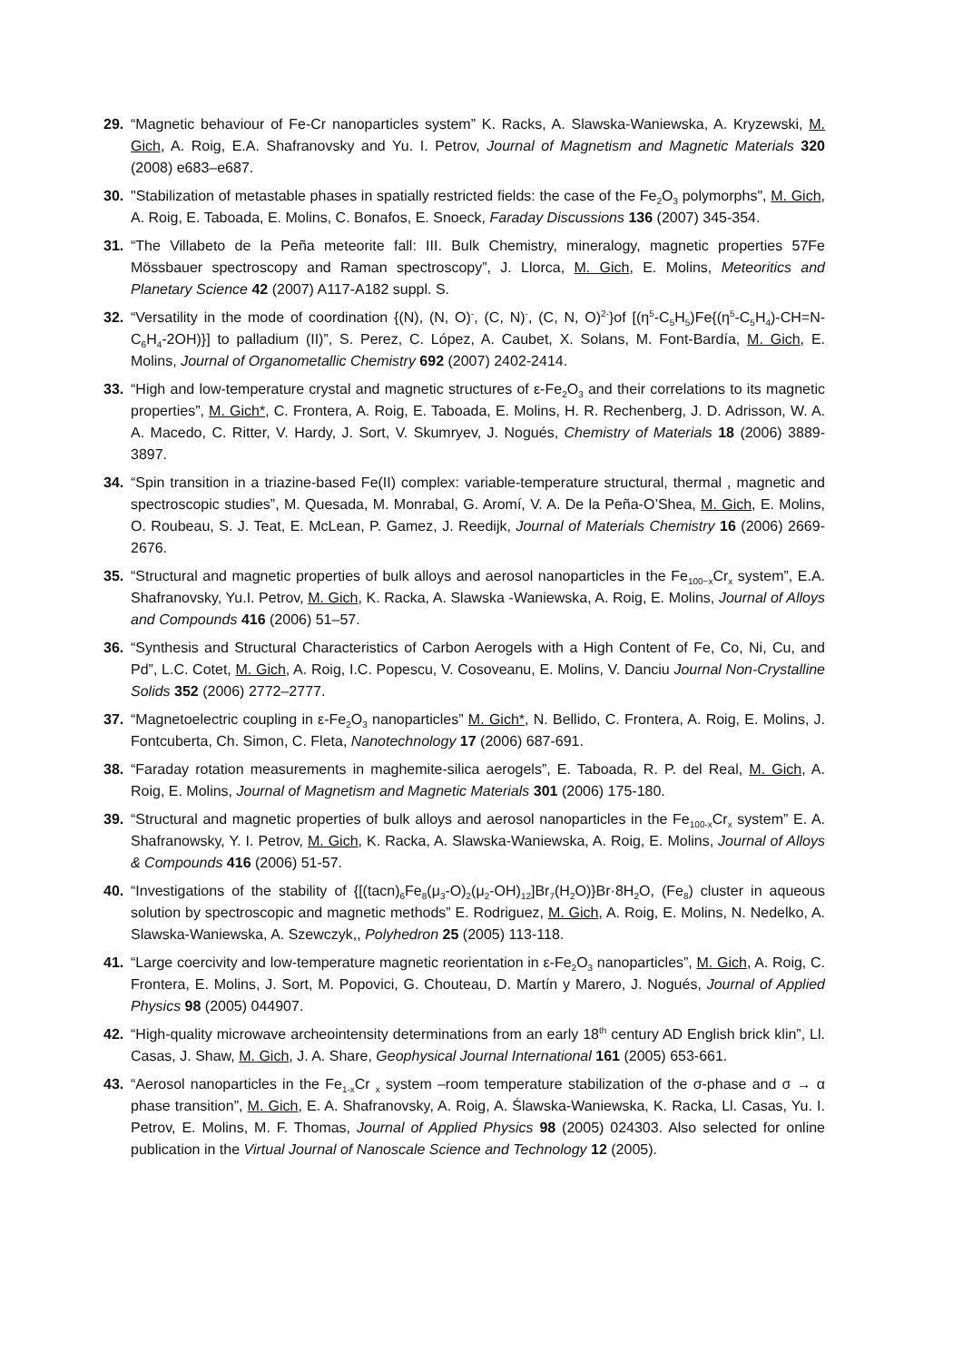29. “Magnetic behaviour of Fe-Cr nanoparticles system” K. Racks, A. Slawska-Waniewska, A. Kryzewski, M. Gich, A. Roig, E.A. Shafranovsky and Yu. I. Petrov, Journal of Magnetism and Magnetic Materials 320 (2008) e683–e687.
30. "Stabilization of metastable phases in spatially restricted fields: the case of the Fe<sub>2</sub>O<sub>3</sub> polymorphs", M. Gich, A. Roig, E. Taboada, E. Molins, C. Bonafos, E. Snoeck, Faraday Discussions 136 (2007) 345-354.
31. “The Villabeto de la Peña meteorite fall: III. Bulk Chemistry, mineralogy, magnetic properties 57Fe Mössbauer spectroscopy and Raman spectroscopy”, J. Llorca, M. Gich, E. Molins, Meteoritics and Planetary Science 42 (2007) A117-A182 suppl. S.
32. “Versatility in the mode of coordination {(N), (N, O)<sup>-</sup>, (C, N)<sup>-</sup>, (C, N, O)<sup>2-</sup>}of [(η<sup>5</sup>-C<sub>5</sub>H<sub>5</sub>)Fe{(η<sup>5</sup>-C<sub>5</sub>H<sub>4</sub>)-CH=N- C<sub>6</sub>H<sub>4</sub>-2OH)}] to palladium (II)”, S. Perez, C. López, A. Caubet, X. Solans, M. Font-Bardía, M. Gich, E. Molins, Journal of Organometallic Chemistry 692 (2007) 2402-2414.
33. “High and low-temperature crystal and magnetic structures of ε-Fe<sub>2</sub>O<sub>3</sub> and their correlations to its magnetic properties”, M. Gich*, C. Frontera, A. Roig, E. Taboada, E. Molins, H. R. Rechenberg, J. D. Adrisson, W. A. A. Macedo, C. Ritter, V. Hardy, J. Sort, V. Skumryev, J. Nogués, Chemistry of Materials 18 (2006) 3889-3897.
34. “Spin transition in a triazine-based Fe(II) complex: variable-temperature structural, thermal , magnetic and spectroscopic studies”, M. Quesada, M. Monrabal, G. Aromí, V. A. De la Peña-O’Shea, M. Gich, E. Molins, O. Roubeau, S. J. Teat, E. McLean, P. Gamez, J. Reedijk, Journal of Materials Chemistry 16 (2006) 2669-2676.
35. “Structural and magnetic properties of bulk alloys and aerosol nanoparticles in the Fe<sub>100−x</sub>Cr<sub>x</sub> system”, E.A. Shafranovsky, Yu.I. Petrov, M. Gich, K. Racka, A. Slawska -Waniewska, A. Roig, E. Molins, Journal of Alloys and Compounds 416 (2006) 51–57.
36. “Synthesis and Structural Characteristics of Carbon Aerogels with a High Content of Fe, Co, Ni, Cu, and Pd”, L.C. Cotet, M. Gich, A. Roig, I.C. Popescu, V. Cosoveanu, E. Molins, V. Danciu Journal Non-Crystalline Solids 352 (2006) 2772–2777.
37. “Magnetoelectric coupling in ε-Fe<sub>2</sub>O<sub>3</sub> nanoparticles” M. Gich*, N. Bellido, C. Frontera, A. Roig, E. Molins, J. Fontcuberta, Ch. Simon, C. Fleta, Nanotechnology 17 (2006) 687-691.
38. “Faraday rotation measurements in maghemite-silica aerogels”, E. Taboada, R. P. del Real, M. Gich, A. Roig, E. Molins, Journal of Magnetism and Magnetic Materials 301 (2006) 175-180.
39. “Structural and magnetic properties of bulk alloys and aerosol nanoparticles in the Fe<sub>100-x</sub>Cr<sub>x</sub> system” E. A. Shafranowsky, Y. I. Petrov, M. Gich, K. Racka, A. Slawska-Waniewska, A. Roig, E. Molins, Journal of Alloys & Compounds 416 (2006) 51-57.
40. “Investigations of the stability of {[(tacn)<sub>6</sub>Fe<sub>8</sub>(μ<sub>3</sub>-O)<sub>2</sub>(μ<sub>2</sub>-OH)<sub>12</sub>]Br<sub>7</sub>(H<sub>2</sub>O)}Br·8H<sub>2</sub>O, (Fe<sub>8</sub>) cluster in aqueous solution by spectroscopic and magnetic methods” E. Rodriguez, M. Gich, A. Roig, E. Molins, N. Nedelko, A. Slawska-Waniewska, A. Szewczyk,, Polyhedron 25 (2005) 113-118.
41. “Large coercivity and low-temperature magnetic reorientation in ε-Fe<sub>2</sub>O<sub>3</sub> nanoparticles”, M. Gich, A. Roig, C. Frontera, E. Molins, J. Sort, M. Popovici, G. Chouteau, D. Martín y Marero, J. Nogués, Journal of Applied Physics 98 (2005) 044907.
42. “High-quality microwave archeointensity determinations from an early 18<sup>th</sup> century AD English brick klin”, Ll. Casas, J. Shaw, M. Gich, J. A. Share, Geophysical Journal International 161 (2005) 653-661.
43. “Aerosol nanoparticles in the Fe<sub>1-x</sub>Cr <sub>x</sub> system –room temperature stabilization of the σ-phase and σ → α phase transition”, M. Gich, E. A. Shafranovsky, A. Roig, A. Ślawska-Waniewska, K. Racka, Ll. Casas, Yu. I. Petrov, E. Molins, M. F. Thomas, Journal of Applied Physics 98 (2005) 024303. Also selected for online publication in the Virtual Journal of Nanoscale Science and Technology 12 (2005).